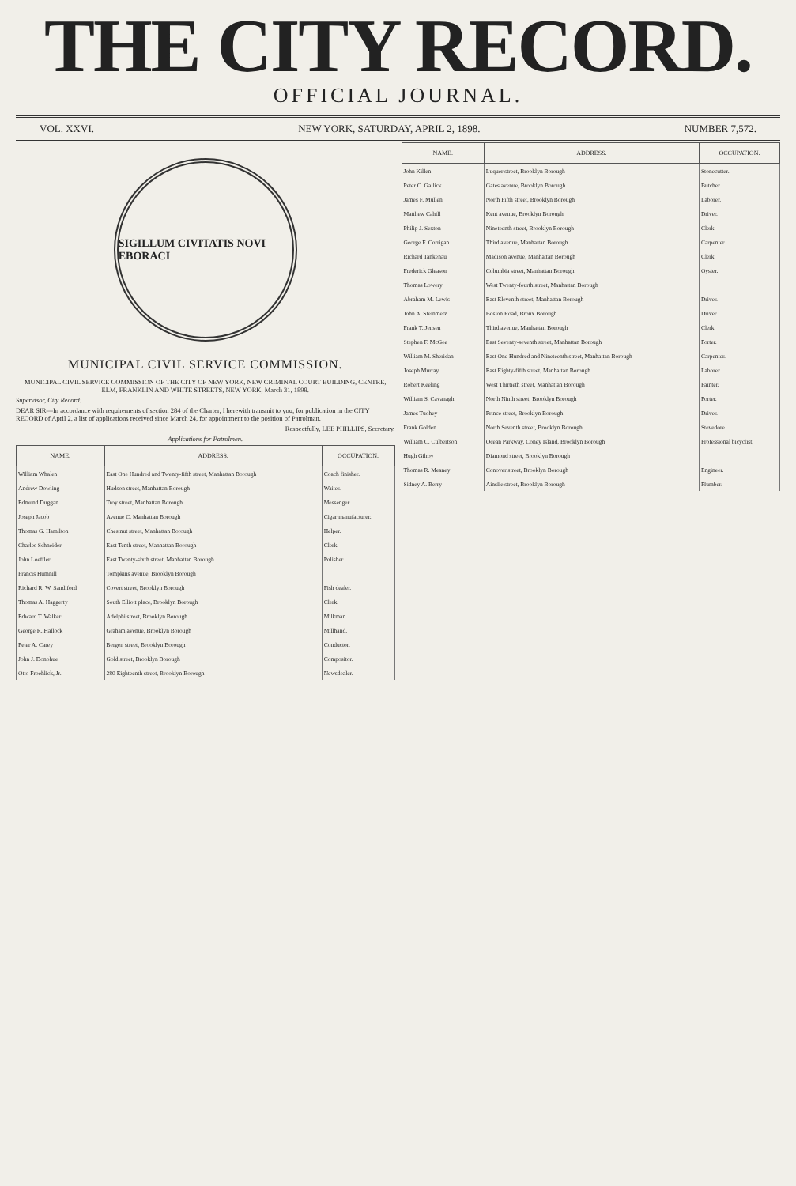THE CITY RECORD.
OFFICIAL JOURNAL.
VOL. XXVI. NEW YORK, SATURDAY, APRIL 2, 1898. NUMBER 7,572.
SIGILLUM CIVITATIS NOVI EBORACI
MUNICIPAL CIVIL SERVICE COMMISSION.
MUNICIPAL CIVIL SERVICE COMMISSION OF THE CITY OF NEW YORK, NEW CRIMINAL COURT BUILDING, CENTRE, ELM, FRANKLIN AND WHITE STREETS, NEW YORK, March 31, 1898.
Supervisor, City Record:
DEAR SIR—In accordance with requirements of section 284 of the Charter, I herewith transmit to you, for publication in the CITY RECORD of April 2, a list of applications received since March 24, for appointment to the position of Patrolman.
Respectfully, LEE PHILLIPS, Secretary.
Applications for Patrolmen.
| NAME. | ADDRESS. | OCCUPATION. |
| --- | --- | --- |
| William Whalen | East One Hundred and Twenty-fifth street, Manhattan Borough | Coach finisher. |
| Andrew Dowling | Hudson street, Manhattan Borough | Waiter. |
| Edmund Duggan | Troy street, Manhattan Borough | Messenger. |
| Joseph Jacob | Avenue C, Manhattan Borough | Cigar manufacturer. |
| Thomas G. Hamilton | Chestnut street, Manhattan Borough | Helper. |
| Charles Schneider | East Tenth street, Manhattan Borough | Clerk. |
| John Loeffler | East Twenty-sixth street, Manhattan Borough | Polisher. |
| Francis Humnill | Tompkins avenue, Brooklyn Borough | |
| Richard R. W. Sandiford | Covert street, Brooklyn Borough | Fish dealer. |
| Thomas A. Haggerty | South Elliott place, Brooklyn Borough | Clerk. |
| Edward T. Walker | Adelphi street, Brooklyn Borough | Milkman. |
| George R. Hallock | Graham avenue, Brooklyn Borough | Millhand. |
| Peter A. Carey | Bergen street, Brooklyn Borough | Conductor. |
| John J. Donohue | Gold street, Brooklyn Borough | Compositor. |
| Otto Froehlick, Jr. | 280 Eighteenth street, Brooklyn Borough | Newsdealer. |
| NAME. | ADDRESS. | OCCUPATION. |
| --- | --- | --- |
| John Killen | Luquer street, Brooklyn Borough | Stonecutter. |
| Peter C. Gallick | Gates avenue, Brooklyn Borough | Butcher. |
| James F. Mullen | North Fifth street, Brooklyn Borough | Laborer. |
| Matthew Cahill | Kent avenue, Brooklyn Borough | Driver. |
| Philip J. Sexton | Nineteenth street, Brooklyn Borough | Clerk. |
| George F. Corrigan | Third avenue, Manhattan Borough | Carpenter. |
| Richard Tankenau | Madison avenue, Manhattan Borough | Clerk. |
| Frederick Gleason | Columbia street, Manhattan Borough | Oyster. |
| Thomas Lowery | West Twenty-fourth street, Manhattan Borough | |
| Abraham M. Lewis | East Eleventh street, Manhattan Borough | Driver. |
| John A. Steinmetz | Boston Road, Bronx Borough | Driver. |
| Frank T. Jensen | Third avenue, Manhattan Borough | Clerk. |
| Stephen F. McGee | East Seventy-seventh street, Manhattan Borough | Porter. |
| William M. Sheridan | East One Hundred and Nineteenth street, Manhattan Borough | Carpenter. |
| Joseph Murray | East Eighty-fifth street, Manhattan Borough | Laborer. |
| Robert Keeling | West Thirtieth street, Manhattan Borough | Painter. |
| William S. Cavanagh | North Ninth street, Brooklyn Borough | Porter. |
| James Tuohey | Prince street, Brooklyn Borough | Driver. |
| Frank Golden | North Seventh street, Brooklyn Borough | Stevedore. |
| William C. Culbertson | Ocean Parkway, Coney Island, Brooklyn Borough | Professional bicyclist. |
| Hugh Gilroy | Diamond street, Brooklyn Borough | |
| Thomas R. Meaney | Conover street, Brooklyn Borough | Engineer. |
| Sidney A. Berry | Ainslie street, Brooklyn Borough | Plumber. |